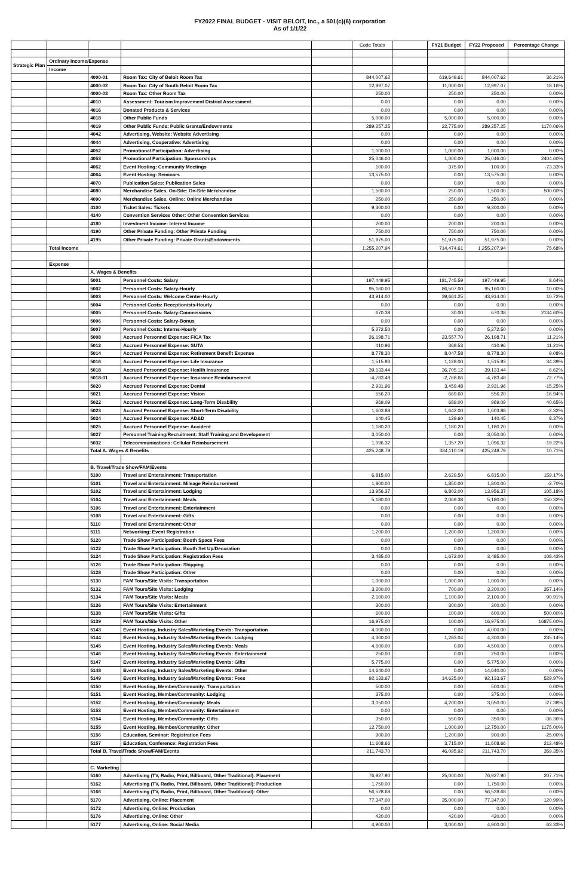FY2022 FINAL BUDGET - VISIT BELOIT, Inc., a 501(c)(6) corporation
As of 1/1/22
| | | | | | Code Totals | | FY21 Budget | FY22 Proposed | Percentage Change |
| Strategic Plan | Ordinary Income/Expense | | | | | | | | |
| | Income | | | | | | | | |
| | | 4000-01 | Room Tax: City of Beloit Room Tax | | 844,007.62 | | 619,649.61 | 844,007.62 | 36.21% |
| | | 4000-02 | Room Tax: City of South Beloit Room Tax | | 12,997.07 | | 11,000.00 | 12,997.07 | 18.16% |
| | | 4000-03 | Room Tax: Other Room Tax | | 250.00 | | 250.00 | 250.00 | 0.00% |
| | | 4010 | Assessment: Tourism Improvement District Assessment | | 0.00 | | 0.00 | 0.00 | 0.00% |
| | | 4016 | Donated Products & Services | | 0.00 | | 0.00 | 0.00 | 0.00% |
| | | 4018 | Other Public Funds | | 5,000.00 | | 5,000.00 | 5,000.00 | 0.00% |
| | | 4019 | Other Public Funds: Public Grants/Endowments | | 289,257.25 | | 22,775.00 | 289,257.25 | 1170.06% |
| | | 4042 | Advertising, Website: Website Advertising | | 0.00 | | 0.00 | 0.00 | 0.00% |
| | | 4044 | Advertising, Cooperative: Advertising | | 0.00 | | 0.00 | 0.00 | 0.00% |
| | | 4052 | Promotional Participation: Advertising | | 1,000.00 | | 1,000.00 | 1,000.00 | 0.00% |
| | | 4053 | Promotional Participation: Sponsorships | | 25,046.00 | | 1,000.00 | 25,046.00 | 2404.60% |
| | | 4062 | Event Hosting: Community Meetings | | 100.00 | | 375.00 | 100.00 | -73.33% |
| | | 4064 | Event Hosting: Seminars | | 13,575.00 | | 0.00 | 13,575.00 | 0.00% |
| | | 4070 | Publication Sales: Publication Sales | | 0.00 | | 0.00 | 0.00 | 0.00% |
| | | 4080 | Merchandise Sales, On-Site: On-Site Merchandise | | 1,500.00 | | 250.00 | 1,500.00 | 500.00% |
| | | 4090 | Merchandise Sales, Online: Online Merchandise | | 250.00 | | 250.00 | 250.00 | 0.00% |
| | | 4100 | Ticket Sales: Tickets | | 9,300.00 | | 0.00 | 9,300.00 | 0.00% |
| | | 4140 | Convention Services Other: Other Convention Services | | 0.00 | | 0.00 | 0.00 | 0.00% |
| | | 4180 | Investment Income: Interest Income | | 200.00 | | 200.00 | 200.00 | 0.00% |
| | | 4190 | Other Private Funding: Other Private Funding | | 750.00 | | 750.00 | 750.00 | 0.00% |
| | | 4195 | Other Private Funding: Private Grants/Endowments | | 51,975.00 | | 51,975.00 | 51,975.00 | 0.00% |
| | Total Income | | | | 1,255,207.94 | | 714,474.61 | 1,255,207.94 | 75.68% |
| | Expense | | | | | | | | |
| | | A. Wages & Benefits | | | | | | | |
| | | 5001 | Personnel Costs: Salary | | 197,449.95 | | 181,745.59 | 197,449.95 | 8.64% |
| | | 5002 | Personnel Costs: Salary-Hourly | | 95,160.00 | | 86,507.00 | 95,160.00 | 10.00% |
| | | 5003 | Personnel Costs: Welcome Center-Hourly | | 43,914.00 | | 39,661.25 | 43,914.00 | 10.72% |
| | | 5004 | Personnel Costs: Receptionists-Hourly | | 0.00 | | 0.00 | 0.00 | 0.00% |
| | | 5005 | Personnel Costs: Salary-Commissions | | 670.38 | | 30.00 | 670.38 | 2134.60% |
| | | 5006 | Personnel Costs: Salary-Bonus | | 0.00 | | 0.00 | 0.00 | 0.00% |
| | | 5007 | Personnel Costs: Interns-Hourly | | 5,272.50 | | 0.00 | 5,272.50 | 0.00% |
| | | 5008 | Accrued Personnel Expense: FICA Tax | | 26,198.71 | | 23,557.70 | 26,198.71 | 11.21% |
| | | 5012 | Accrued Personnel Expense: SUTA | | 410.96 | | 369.53 | 410.96 | 11.21% |
| | | 5014 | Accrued Personnel Expense: Retirement Benefit Expense | | 8,778.30 | | 8,047.58 | 8,778.30 | 9.08% |
| | | 5016 | Accrued Personnel Expense: Life Insurance | | 1,515.93 | | 1,128.00 | 1,515.93 | 34.39% |
| | | 5018 | Accrued Personnel Expense: Health Insurance | | 39,133.44 | | 36,705.12 | 39,133.44 | 6.62% |
| | | 5018-01 | Accrued Personnel Expense: Insurance Reimbursement | | -4,783.48 | | -2,768.66 | -4,783.48 | 72.77% |
| | | 5020 | Accrued Personnel Expense: Dental | | 2,931.96 | | 3,459.48 | 2,931.96 | -15.25% |
| | | 5021 | Accrued Personnel Expense: Vision | | 556.20 | | 669.60 | 556.20 | -16.94% |
| | | 5022 | Accrued Personnel Expense: Long-Term Disability | | 969.09 | | 689.00 | 969.09 | 40.65% |
| | | 5023 | Accrued Personnel Expense: Short-Term Disability | | 1,603.88 | | 1,642.00 | 1,603.88 | -2.32% |
| | | 5024 | Accrued Personnel Expense: AD&D | | 140.45 | | 129.60 | 140.45 | 8.37% |
| | | 5025 | Accrued Personnel Expense: Accident | | 1,180.20 | | 1,180.20 | 1,180.20 | 0.00% |
| | | 5027 | Personnel Training/Recruitment: Staff Training and Development | | 3,050.00 | | 0.00 | 3,050.00 | 0.00% |
| | | 5032 | Telecommunications: Cellular Reimbursement | | 1,096.32 | | 1,357.20 | 1,096.32 | -19.22% |
| | | Total A. Wages & Benefits | | | 425,248.79 | | 384,110.19 | 425,248.79 | 10.71% |
| | | B. Travel/Trade Show/FAM/Events | | | | | | | |
| | | 5100 | Travel and Entertainment: Transportation | | 6,815.00 | | 2,629.50 | 6,815.00 | 159.17% |
| | | 5101 | Travel and Entertainment: Mileage Reimbursement | | 1,800.00 | | 1,850.00 | 1,800.00 | -2.70% |
| | | 5102 | Travel and Entertainment: Lodging | | 13,956.37 | | 6,802.00 | 13,956.37 | 105.18% |
| | | 5104 | Travel and Entertainment: Meals | | 5,180.00 | | 2,069.38 | 5,180.00 | 150.32% |
| | | 5106 | Travel and Entertainment: Entertainment | | 0.00 | | 0.00 | 0.00 | 0.00% |
| | | 5108 | Travel and Entertainment: Gifts | | 0.00 | | 0.00 | 0.00 | 0.00% |
| | | 5110 | Travel and Entertainment: Other | | 0.00 | | 0.00 | 0.00 | 0.00% |
| | | 5111 | Networking: Event Registration | | 1,200.00 | | 1,200.00 | 1,200.00 | 0.00% |
| | | 5120 | Trade Show Participation: Booth Space Fees | | 0.00 | | 0.00 | 0.00 | 0.00% |
| | | 5122 | Trade Show Participation: Booth Set Up/Decoration | | 0.00 | | 0.00 | 0.00 | 0.00% |
| | | 5124 | Trade Show Participation: Registration Fees | | 3,485.00 | | 1,672.00 | 3,485.00 | 108.43% |
| | | 5126 | Trade Show Participation: Shipping | | 0.00 | | 0.00 | 0.00 | 0.00% |
| | | 5128 | Trade Show Participation: Other | | 0.00 | | 0.00 | 0.00 | 0.00% |
| | | 5130 | FAM Tours/Site Visits: Transportation | | 1,000.00 | | 1,000.00 | 1,000.00 | 0.00% |
| | | 5132 | FAM Tours/Site Visits: Lodging | | 3,200.00 | | 700.00 | 3,200.00 | 357.14% |
| | | 5134 | FAM Tours/Site Visits: Meals | | 2,100.00 | | 1,100.00 | 2,100.00 | 90.91% |
| | | 5136 | FAM Tours/Site Visits: Entertainment | | 300.00 | | 300.00 | 300.00 | 0.00% |
| | | 5138 | FAM Tours/Site Visits: Gifts | | 600.00 | | 100.00 | 600.00 | 500.00% |
| | | 5139 | FAM Tours/Site Visits: Other | | 16,975.00 | | 100.00 | 16,975.00 | 16875.00% |
| | | 5143 | Event Hosting, Industry Sales/Marketing Events: Transportation | | 4,000.00 | | 0.00 | 4,000.00 | 0.00% |
| | | 5144 | Event Hosting, Industry Sales/Marketing Events: Lodging | | 4,300.00 | | 1,283.04 | 4,300.00 | 235.14% |
| | | 5145 | Event Hosting, Industry Sales/Marketing Events: Meals | | 4,500.00 | | 0.00 | 4,500.00 | 0.00% |
| | | 5146 | Event Hosting, Industry Sales/Marketing Events: Entertainment | | 250.00 | | 0.00 | 250.00 | 0.00% |
| | | 5147 | Event Hosting, Industry Sales/Marketing Events: Gifts | | 5,775.00 | | 0.00 | 5,775.00 | 0.00% |
| | | 5148 | Event Hosting, Industry Sales/Marketing Events: Other | | 14,640.00 | | 0.00 | 14,640.00 | 0.00% |
| | | 5149 | Event Hosting, Industry Sales/Marketing Events: Fees | | 92,133.67 | | 14,625.00 | 92,133.67 | 529.97% |
| | | 5150 | Event Hosting, Member/Community: Transportation | | 500.00 | | 0.00 | 500.00 | 0.00% |
| | | 5151 | Event Hosting, Member/Community: Lodging | | 375.00 | | 0.00 | 375.00 | 0.00% |
| | | 5152 | Event Hosting, Member/Community: Meals | | 3,050.00 | | 4,200.00 | 3,050.00 | -27.38% |
| | | 5153 | Event Hosting, Member/Community: Entertainment | | 0.00 | | 0.00 | 0.00 | 0.00% |
| | | 5154 | Event Hosting, Member/Community: Gifts | | 350.00 | | 550.00 | 350.00 | -36.36% |
| | | 5155 | Event Hosting, Member/Community: Other | | 12,750.00 | | 1,000.00 | 12,750.00 | 1175.00% |
| | | 5156 | Education, Seminar: Registration Fees | | 900.00 | | 1,200.00 | 900.00 | -25.00% |
| | | 5157 | Education, Conference: Registration Fees | | 11,608.66 | | 3,715.00 | 11,608.66 | 212.48% |
| | | Total B. Travel/Trade Show/FAM/Events | | | 211,743.70 | | 46,095.92 | 211,743.70 | 359.35% |
| | | C. Marketing | | | | | | | |
| | | 5160 | Advertising (TV, Radio, Print, Billboard, Other Traditional): Placement | | 76,927.90 | | 25,000.00 | 76,927.90 | 207.71% |
| | | 5162 | Advertising (TV, Radio, Print, Billboard, Other Traditional): Production | | 1,750.00 | | 0.00 | 1,750.00 | 0.00% |
| | | 5166 | Advertising (TV, Radio, Print, Billboard, Other Traditional): Other | | 56,528.68 | | 0.00 | 56,528.68 | 0.00% |
| | | 5170 | Advertising, Online: Placement | | 77,347.00 | | 35,000.00 | 77,347.00 | 120.99% |
| | | 5172 | Advertising, Online: Production | | 0.00 | | 0.00 | 0.00 | 0.00% |
| | | 5176 | Advertising, Online: Other | | 420.00 | | 420.00 | 420.00 | 0.00% |
| | | 5177 | Advertising, Online: Social Media | | 4,900.00 | | 3,000.00 | 4,900.00 | 63.33% |